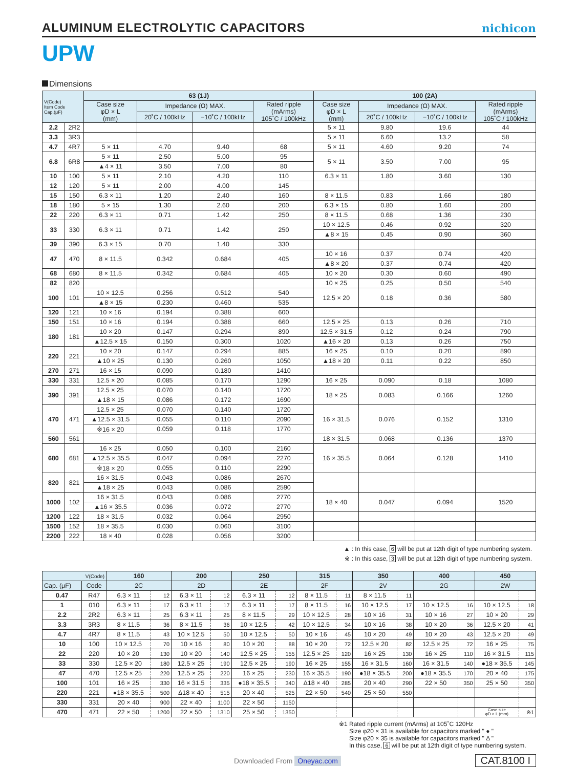ALUMINUM ELECTROLYTIC CAPACITORS
nichicon
UPW
Dimensions
| V(Code) Item Code Cap.(μF) | | 63 (1J) | | | | 100 (2A) | | | |
| --- | --- | --- | --- | --- | --- | --- | --- | --- | --- |
| | | Case size φD × L (mm) | Impedance (Ω) MAX. | | Rated ripple (mArms) 105˚C / 100kHz | Case size φD × L (mm) | Impedance (Ω) MAX. | | Rated ripple (mArms) 105˚C / 100kHz |
| | | | 20˚C / 100kHz | −10˚C / 100kHz | | | 20˚C / 100kHz | −10˚C / 100kHz | |
| 2.2 | 2R2 | | | | | 5 × 11 | 9.80 | 19.6 | 44 |
| 3.3 | 3R3 | | | | | 5 × 11 | 6.60 | 13.2 | 58 |
| 4.7 | 4R7 | 5 × 11 | 4.70 | 9.40 | 68 | 5 × 11 | 4.60 | 9.20 | 74 |
| 6.8 | 6R8 | 5 × 11 | 2.50 | 5.00 | 95 | 5 × 11 | 3.50 | 7.00 | 95 |
| | | ▲4 × 11 | 3.50 | 7.00 | 80 | | | | |
| 10 | 100 | 5 × 11 | 2.10 | 4.20 | 110 | 6.3 × 11 | 1.80 | 3.60 | 130 |
| 12 | 120 | 5 × 11 | 2.00 | 4.00 | 145 | | | | |
| 15 | 150 | 6.3 × 11 | 1.20 | 2.40 | 160 | 8 × 11.5 | 0.83 | 1.66 | 180 |
| 18 | 180 | 5 × 15 | 1.30 | 2.60 | 200 | 6.3 × 15 | 0.80 | 1.60 | 200 |
| 22 | 220 | 6.3 × 11 | 0.71 | 1.42 | 250 | 8 × 11.5 | 0.68 | 1.36 | 230 |
| 33 | 330 | 6.3 × 11 | 0.71 | 1.42 | 250 | 10 × 12.5 | 0.46 | 0.92 | 320 |
| | | | | | | ▲8 × 15 | 0.45 | 0.90 | 360 |
| 39 | 390 | 6.3 × 15 | 0.70 | 1.40 | 330 | | | | |
| 47 | 470 | 8 × 11.5 | 0.342 | 0.684 | 405 | 10 × 16 | 0.37 | 0.74 | 420 |
| | | | | | | ▲8 × 20 | 0.37 | 0.74 | 420 |
| 68 | 680 | 8 × 11.5 | 0.342 | 0.684 | 405 | 10 × 20 | 0.30 | 0.60 | 490 |
| 82 | 820 | | | | | 10 × 25 | 0.25 | 0.50 | 540 |
| 100 | 101 | 10 × 12.5 | 0.256 | 0.512 | 540 | 12.5 × 20 | 0.18 | 0.36 | 580 |
| | | ▲8 × 15 | 0.230 | 0.460 | 535 | | | | |
| 120 | 121 | 10 × 16 | 0.194 | 0.388 | 600 | | | | |
| 150 | 151 | 10 × 16 | 0.194 | 0.388 | 660 | 12.5 × 25 | 0.13 | 0.26 | 710 |
| 180 | 181 | 10 × 20 | 0.147 | 0.294 | 890 | 12.5 × 31.5 | 0.12 | 0.24 | 790 |
| | | ▲12.5 × 15 | 0.150 | 0.300 | 1020 | ▲16 × 20 | 0.13 | 0.26 | 750 |
| 220 | 221 | 10 × 20 | 0.147 | 0.294 | 885 | 16 × 25 | 0.10 | 0.20 | 890 |
| | | ▲10 × 25 | 0.130 | 0.260 | 1050 | ▲18 × 20 | 0.11 | 0.22 | 850 |
| 270 | 271 | 16 × 15 | 0.090 | 0.180 | 1410 | | | | |
| 330 | 331 | 12.5 × 20 | 0.085 | 0.170 | 1290 | 16 × 25 | 0.090 | 0.18 | 1080 |
| 390 | 391 | 12.5 × 25 | 0.070 | 0.140 | 1720 | 18 × 25 | 0.083 | 0.166 | 1260 |
| | | ▲18 × 15 | 0.086 | 0.172 | 1690 | | | | |
| 470 | 471 | 12.5 × 25 | 0.070 | 0.140 | 1720 | 16 × 31.5 | 0.076 | 0.152 | 1310 |
| | | ▲12.5 × 31.5 | 0.055 | 0.110 | 2090 | | | | |
| | | ※16 × 20 | 0.059 | 0.118 | 1770 | | | | |
| 560 | 561 | | | | | 18 × 31.5 | 0.068 | 0.136 | 1370 |
| 680 | 681 | 16 × 25 | 0.050 | 0.100 | 2160 | 16 × 35.5 | 0.064 | 0.128 | 1410 |
| | | ▲12.5 × 35.5 | 0.047 | 0.094 | 2270 | | | | |
| | | ※18 × 20 | 0.055 | 0.110 | 2290 | | | | |
| 820 | 821 | 16 × 31.5 | 0.043 | 0.086 | 2670 | | | | |
| | | ▲18 × 25 | 0.043 | 0.086 | 2590 | | | | |
| 1000 | 102 | 16 × 31.5 | 0.043 | 0.086 | 2770 | 18 × 40 | 0.047 | 0.094 | 1520 |
| | | ▲16 × 35.5 | 0.036 | 0.072 | 2770 | | | | |
| 1200 | 122 | 18 × 31.5 | 0.032 | 0.064 | 2950 | | | | |
| 1500 | 152 | 18 × 35.5 | 0.030 | 0.060 | 3100 | | | | |
| 2200 | 222 | 18 × 40 | 0.028 | 0.056 | 3200 | | | | |
▲ : In this case, 6 will be put at 12th digit of type numbering system.
※ : In this case, 3 will be put at 12th digit of type numbering system.
| V(Code) | | 160 | | 200 | | 250 | | 315 | | 350 | | 400 | | 450 | |
| --- | --- | --- | --- | --- | --- | --- | --- | --- | --- | --- | --- | --- | --- | --- | --- |
| Cap. (μF) | Code | 2C | | 2D | | 2E | | 2F | | 2V | | 2G | | 2W | |
| 0.47 | R47 | 6.3 × 11 | 12 | 6.3 × 11 | 12 | 6.3 × 11 | 12 | 8 × 11.5 | 11 | 8 × 11.5 | 11 | | | | |
| 1 | 010 | 6.3 × 11 | 17 | 6.3 × 11 | 17 | 6.3 × 11 | 17 | 8 × 11.5 | 16 | 10 × 12.5 | 17 | 10 × 12.5 | 16 | 10 × 12.5 | 18 |
| 2.2 | 2R2 | 6.3 × 11 | 25 | 6.3 × 11 | 25 | 8 × 11.5 | 29 | 10 × 12.5 | 28 | 10 × 16 | 31 | 10 × 16 | 27 | 10 × 20 | 29 |
| 3.3 | 3R3 | 8 × 11.5 | 36 | 8 × 11.5 | 36 | 10 × 12.5 | 42 | 10 × 12.5 | 34 | 10 × 16 | 38 | 10 × 20 | 36 | 12.5 × 20 | 41 |
| 4.7 | 4R7 | 8 × 11.5 | 43 | 10 × 12.5 | 50 | 10 × 12.5 | 50 | 10 × 16 | 45 | 10 × 20 | 49 | 10 × 20 | 43 | 12.5 × 20 | 49 |
| 10 | 100 | 10 × 12.5 | 70 | 10 × 16 | 80 | 10 × 20 | 88 | 10 × 20 | 72 | 12.5 × 20 | 82 | 12.5 × 25 | 72 | 16 × 25 | 75 |
| 22 | 220 | 10 × 20 | 130 | 10 × 20 | 140 | 12.5 × 25 | 155 | 12.5 × 25 | 120 | 16 × 25 | 130 | 16 × 25 | 110 | 16 × 31.5 | 115 |
| 33 | 330 | 12.5 × 20 | 180 | 12.5 × 25 | 190 | 12.5 × 25 | 190 | 16 × 25 | 155 | 16 × 31.5 | 160 | 16 × 31.5 | 140 | ●18 × 35.5 | 145 |
| 47 | 470 | 12.5 × 25 | 220 | 12.5 × 25 | 220 | 16 × 25 | 230 | 16 × 35.5 | 190 | ●18 × 35.5 | 200 | ●18 × 35.5 | 170 | 20 × 40 | 175 |
| 100 | 101 | 16 × 25 | 330 | 16 × 31.5 | 335 | ●18 × 35.5 | 340 | Δ18 × 40 | 285 | 20 × 40 | 290 | 22 × 50 | 350 | 25 × 50 | 350 |
| 220 | 221 | ●18 × 35.5 | 500 | Δ18 × 40 | 515 | 20 × 40 | 525 | 22 × 50 | 540 | 25 × 50 | 550 | | | | |
| 330 | 331 | 20 × 40 | 900 | 22 × 40 | 1100 | 22 × 50 | 1150 | | | | | | | | |
| 470 | 471 | 22 × 50 | 1200 | 22 × 50 | 1310 | 25 × 50 | 1350 | | | | | | | Case size φD × L (mm) | ※1 |
※1 Rated ripple current (mArms) at 105˚C 120Hz
Size φ20 × 31 is available for capacitors marked " ● "
Size φ20 × 35 is available for capacitors marked " Δ "
In this case, 6 will be put at 12th digit of type numbering system.
Downloaded From Oneyac.com
CAT.8100 I